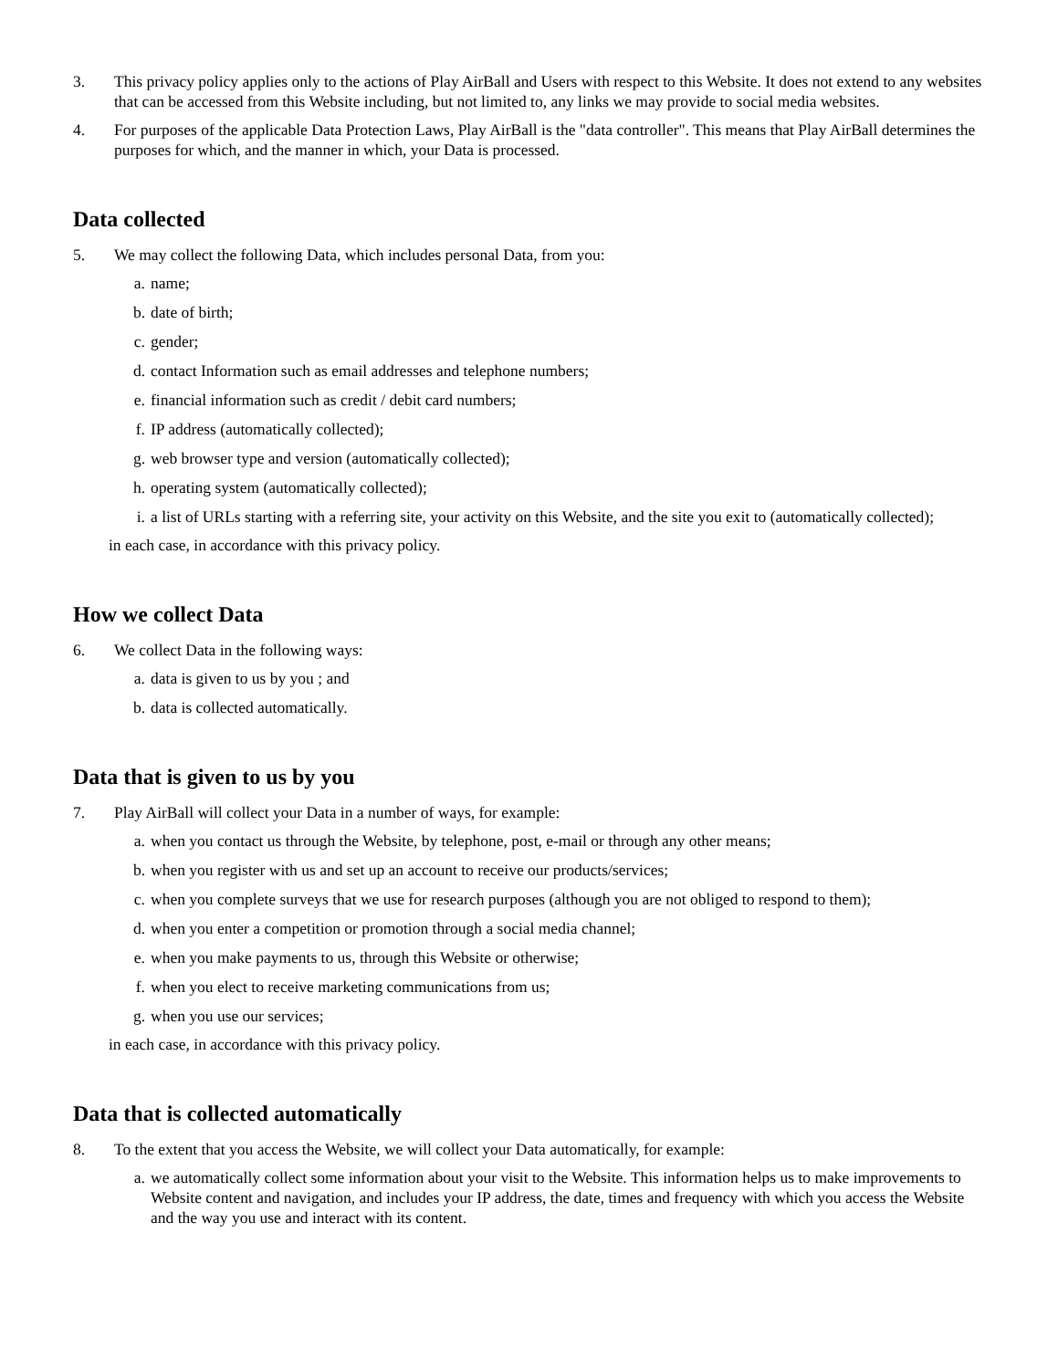3. This privacy policy applies only to the actions of Play AirBall and Users with respect to this Website. It does not extend to any websites that can be accessed from this Website including, but not limited to, any links we may provide to social media websites.
4. For purposes of the applicable Data Protection Laws, Play AirBall is the "data controller". This means that Play AirBall determines the purposes for which, and the manner in which, your Data is processed.
Data collected
5. We may collect the following Data, which includes personal Data, from you:
a. name;
b. date of birth;
c. gender;
d. contact Information such as email addresses and telephone numbers;
e. financial information such as credit / debit card numbers;
f. IP address (automatically collected);
g. web browser type and version (automatically collected);
h. operating system (automatically collected);
i. a list of URLs starting with a referring site, your activity on this Website, and the site you exit to (automatically collected);
in each case, in accordance with this privacy policy.
How we collect Data
6. We collect Data in the following ways:
a. data is given to us by you ; and
b. data is collected automatically.
Data that is given to us by you
7. Play AirBall will collect your Data in a number of ways, for example:
a. when you contact us through the Website, by telephone, post, e-mail or through any other means;
b. when you register with us and set up an account to receive our products/services;
c. when you complete surveys that we use for research purposes (although you are not obliged to respond to them);
d. when you enter a competition or promotion through a social media channel;
e. when you make payments to us, through this Website or otherwise;
f. when you elect to receive marketing communications from us;
g. when you use our services;
in each case, in accordance with this privacy policy.
Data that is collected automatically
8. To the extent that you access the Website, we will collect your Data automatically, for example:
a. we automatically collect some information about your visit to the Website. This information helps us to make improvements to Website content and navigation, and includes your IP address, the date, times and frequency with which you access the Website and the way you use and interact with its content.